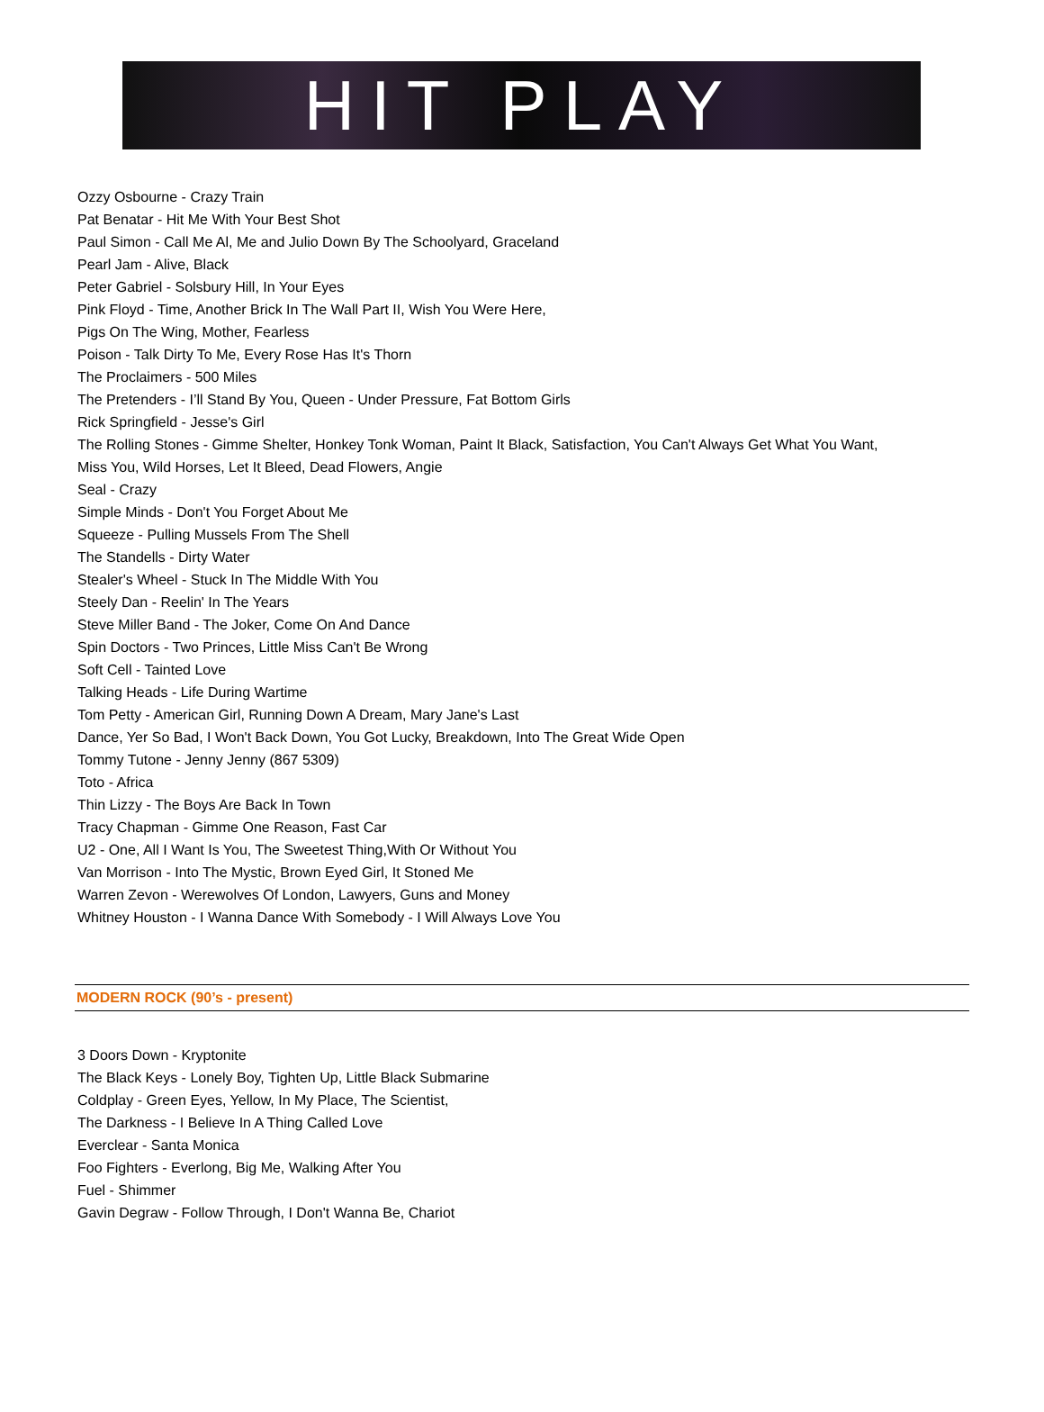HIT PLAY
Ozzy Osbourne - Crazy Train
Pat Benatar - Hit Me With Your Best Shot
Paul Simon - Call Me Al, Me and Julio Down By The Schoolyard, Graceland
Pearl Jam - Alive, Black
Peter Gabriel - Solsbury Hill, In Your Eyes
Pink Floyd - Time, Another Brick In The Wall Part II, Wish You Were Here,
Pigs On The Wing, Mother, Fearless
Poison - Talk Dirty To Me, Every Rose Has It's Thorn
The Proclaimers - 500 Miles
The Pretenders - I’ll Stand By You, Queen - Under Pressure, Fat Bottom Girls
Rick Springfield - Jesse's Girl
The Rolling Stones - Gimme Shelter, Honkey Tonk Woman, Paint It Black, Satisfaction, You Can't Always Get What You Want,
Miss You, Wild Horses, Let It Bleed, Dead Flowers, Angie
Seal - Crazy
Simple Minds - Don't You Forget About Me
Squeeze - Pulling Mussels From The Shell
The Standells - Dirty Water
Stealer's Wheel - Stuck In The Middle With You
Steely Dan - Reelin' In The Years
Steve Miller Band - The Joker, Come On And Dance
Spin Doctors - Two Princes, Little Miss Can't Be Wrong
Soft Cell - Tainted Love
Talking Heads - Life During Wartime
Tom Petty - American Girl, Running Down A Dream, Mary Jane's Last
Dance, Yer So Bad, I Won't Back Down, You Got Lucky, Breakdown, Into The Great Wide Open
Tommy Tutone - Jenny Jenny (867 5309)
Toto - Africa
Thin Lizzy - The Boys Are Back In Town
Tracy Chapman - Gimme One Reason, Fast Car
U2 - One, All I Want Is You, The Sweetest Thing,With Or Without You
Van Morrison - Into The Mystic, Brown Eyed Girl, It Stoned Me
Warren Zevon - Werewolves Of London, Lawyers, Guns and Money
Whitney Houston - I Wanna Dance With Somebody - I Will Always Love You
MODERN ROCK (90’s - present)
3 Doors Down - Kryptonite
The Black Keys - Lonely Boy, Tighten Up, Little Black Submarine
Coldplay - Green Eyes, Yellow, In My Place, The Scientist,
The Darkness - I Believe In A Thing Called Love
Everclear - Santa Monica
Foo Fighters - Everlong, Big Me, Walking After You
Fuel - Shimmer
Gavin Degraw - Follow Through, I Don't Wanna Be, Chariot